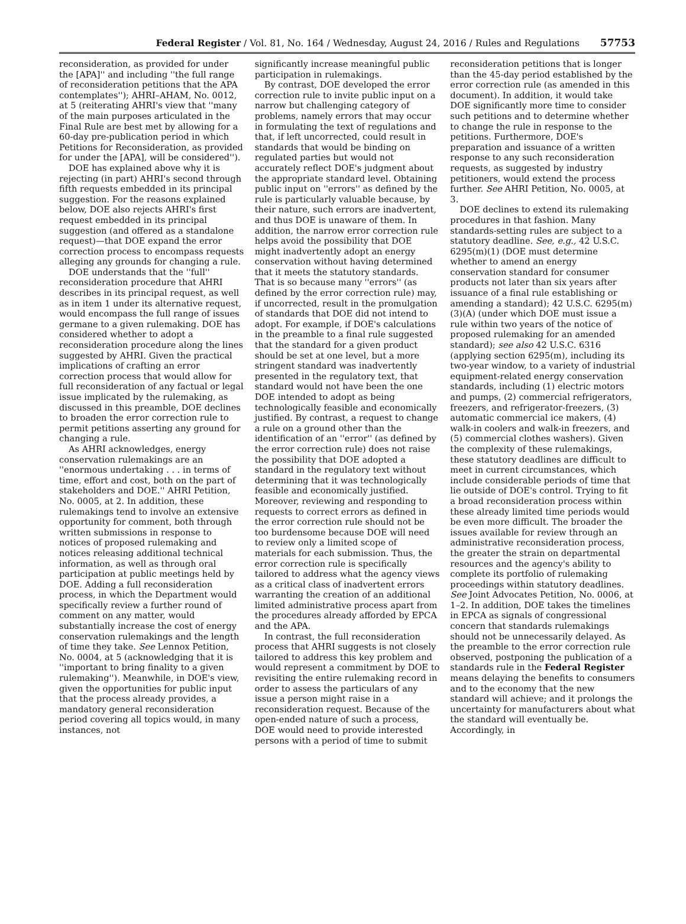Federal Register / Vol. 81, No. 164 / Wednesday, August 24, 2016 / Rules and Regulations 57753
reconsideration, as provided for under the [APA]'' and including ''the full range of reconsideration petitions that the APA contemplates''); AHRI–AHAM, No. 0012, at 5 (reiterating AHRI's view that ''many of the main purposes articulated in the Final Rule are best met by allowing for a 60-day pre-publication period in which Petitions for Reconsideration, as provided for under the [APA], will be considered'').
DOE has explained above why it is rejecting (in part) AHRI's second through fifth requests embedded in its principal suggestion. For the reasons explained below, DOE also rejects AHRI's first request embedded in its principal suggestion (and offered as a standalone request)—that DOE expand the error correction process to encompass requests alleging any grounds for changing a rule.
DOE understands that the ''full'' reconsideration procedure that AHRI describes in its principal request, as well as in item 1 under its alternative request, would encompass the full range of issues germane to a given rulemaking. DOE has considered whether to adopt a reconsideration procedure along the lines suggested by AHRI. Given the practical implications of crafting an error correction process that would allow for full reconsideration of any factual or legal issue implicated by the rulemaking, as discussed in this preamble, DOE declines to broaden the error correction rule to permit petitions asserting any ground for changing a rule.
As AHRI acknowledges, energy conservation rulemakings are an ''enormous undertaking . . . in terms of time, effort and cost, both on the part of stakeholders and DOE.'' AHRI Petition, No. 0005, at 2. In addition, these rulemakings tend to involve an extensive opportunity for comment, both through written submissions in response to notices of proposed rulemaking and notices releasing additional technical information, as well as through oral participation at public meetings held by DOE. Adding a full reconsideration process, in which the Department would specifically review a further round of comment on any matter, would substantially increase the cost of energy conservation rulemakings and the length of time they take. See Lennox Petition, No. 0004, at 5 (acknowledging that it is ''important to bring finality to a given rulemaking''). Meanwhile, in DOE's view, given the opportunities for public input that the process already provides, a mandatory general reconsideration period covering all topics would, in many instances, not
significantly increase meaningful public participation in rulemakings.
By contrast, DOE developed the error correction rule to invite public input on a narrow but challenging category of problems, namely errors that may occur in formulating the text of regulations and that, if left uncorrected, could result in standards that would be binding on regulated parties but would not accurately reflect DOE's judgment about the appropriate standard level. Obtaining public input on ''errors'' as defined by the rule is particularly valuable because, by their nature, such errors are inadvertent, and thus DOE is unaware of them. In addition, the narrow error correction rule helps avoid the possibility that DOE might inadvertently adopt an energy conservation without having determined that it meets the statutory standards. That is so because many ''errors'' (as defined by the error correction rule) may, if uncorrected, result in the promulgation of standards that DOE did not intend to adopt. For example, if DOE's calculations in the preamble to a final rule suggested that the standard for a given product should be set at one level, but a more stringent standard was inadvertently presented in the regulatory text, that standard would not have been the one DOE intended to adopt as being technologically feasible and economically justified. By contrast, a request to change a rule on a ground other than the identification of an ''error'' (as defined by the error correction rule) does not raise the possibility that DOE adopted a standard in the regulatory text without determining that it was technologically feasible and economically justified. Moreover, reviewing and responding to requests to correct errors as defined in the error correction rule should not be too burdensome because DOE will need to review only a limited scope of materials for each submission. Thus, the error correction rule is specifically tailored to address what the agency views as a critical class of inadvertent errors warranting the creation of an additional limited administrative process apart from the procedures already afforded by EPCA and the APA.
In contrast, the full reconsideration process that AHRI suggests is not closely tailored to address this key problem and would represent a commitment by DOE to revisiting the entire rulemaking record in order to assess the particulars of any issue a person might raise in a reconsideration request. Because of the open-ended nature of such a process, DOE would need to provide interested persons with a period of time to submit
reconsideration petitions that is longer than the 45-day period established by the error correction rule (as amended in this document). In addition, it would take DOE significantly more time to consider such petitions and to determine whether to change the rule in response to the petitions. Furthermore, DOE's preparation and issuance of a written response to any such reconsideration requests, as suggested by industry petitioners, would extend the process further. See AHRI Petition, No. 0005, at 3.
DOE declines to extend its rulemaking procedures in that fashion. Many standards-setting rules are subject to a statutory deadline. See, e.g., 42 U.S.C. 6295(m)(1) (DOE must determine whether to amend an energy conservation standard for consumer products not later than six years after issuance of a final rule establishing or amending a standard); 42 U.S.C. 6295(m)(3)(A) (under which DOE must issue a rule within two years of the notice of proposed rulemaking for an amended standard); see also 42 U.S.C. 6316 (applying section 6295(m), including its two-year window, to a variety of industrial equipment-related energy conservation standards, including (1) electric motors and pumps, (2) commercial refrigerators, freezers, and refrigerator-freezers, (3) automatic commercial ice makers, (4) walk-in coolers and walk-in freezers, and (5) commercial clothes washers). Given the complexity of these rulemakings, these statutory deadlines are difficult to meet in current circumstances, which include considerable periods of time that lie outside of DOE's control. Trying to fit a broad reconsideration process within these already limited time periods would be even more difficult. The broader the issues available for review through an administrative reconsideration process, the greater the strain on departmental resources and the agency's ability to complete its portfolio of rulemaking proceedings within statutory deadlines. See Joint Advocates Petition, No. 0006, at 1–2. In addition, DOE takes the timelines in EPCA as signals of congressional concern that standards rulemakings should not be unnecessarily delayed. As the preamble to the error correction rule observed, postponing the publication of a standards rule in the Federal Register means delaying the benefits to consumers and to the economy that the new standard will achieve; and it prolongs the uncertainty for manufacturers about what the standard will eventually be. Accordingly, in